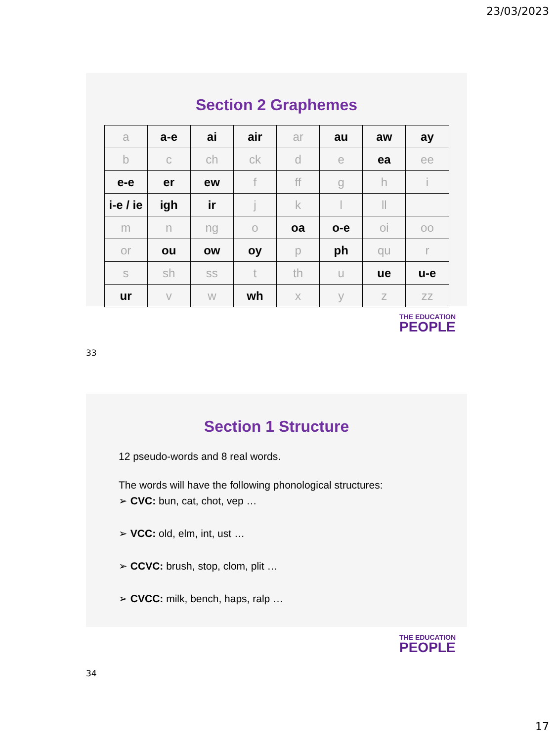23/03/2023
Section 2 Graphemes
| a | a-e | ai | air | ar | au | aw | ay |
| b | c | ch | ck | d | e | ea | ee |
| e-e | er | ew | f | ff | g | h | i |
| i-e / ie | igh | ir | j | k | l | ll | |
| m | n | ng | o | oa | o-e | oi | oo |
| or | ou | ow | oy | p | ph | qu | r |
| s | sh | ss | t | th | u | ue | u-e |
| ur | v | w | wh | x | y | z | zz |
THE EDUCATION
PEOPLE
33
Section 1 Structure
12 pseudo-words and 8 real words.
The words will have the following phonological structures:
➢ CVC: bun, cat, chot, vep …
➢ VCC: old, elm, int, ust …
➢ CCVC: brush, stop, clom, plit …
➢ CVCC: milk, bench, haps, ralp …
THE EDUCATION
PEOPLE
34
17